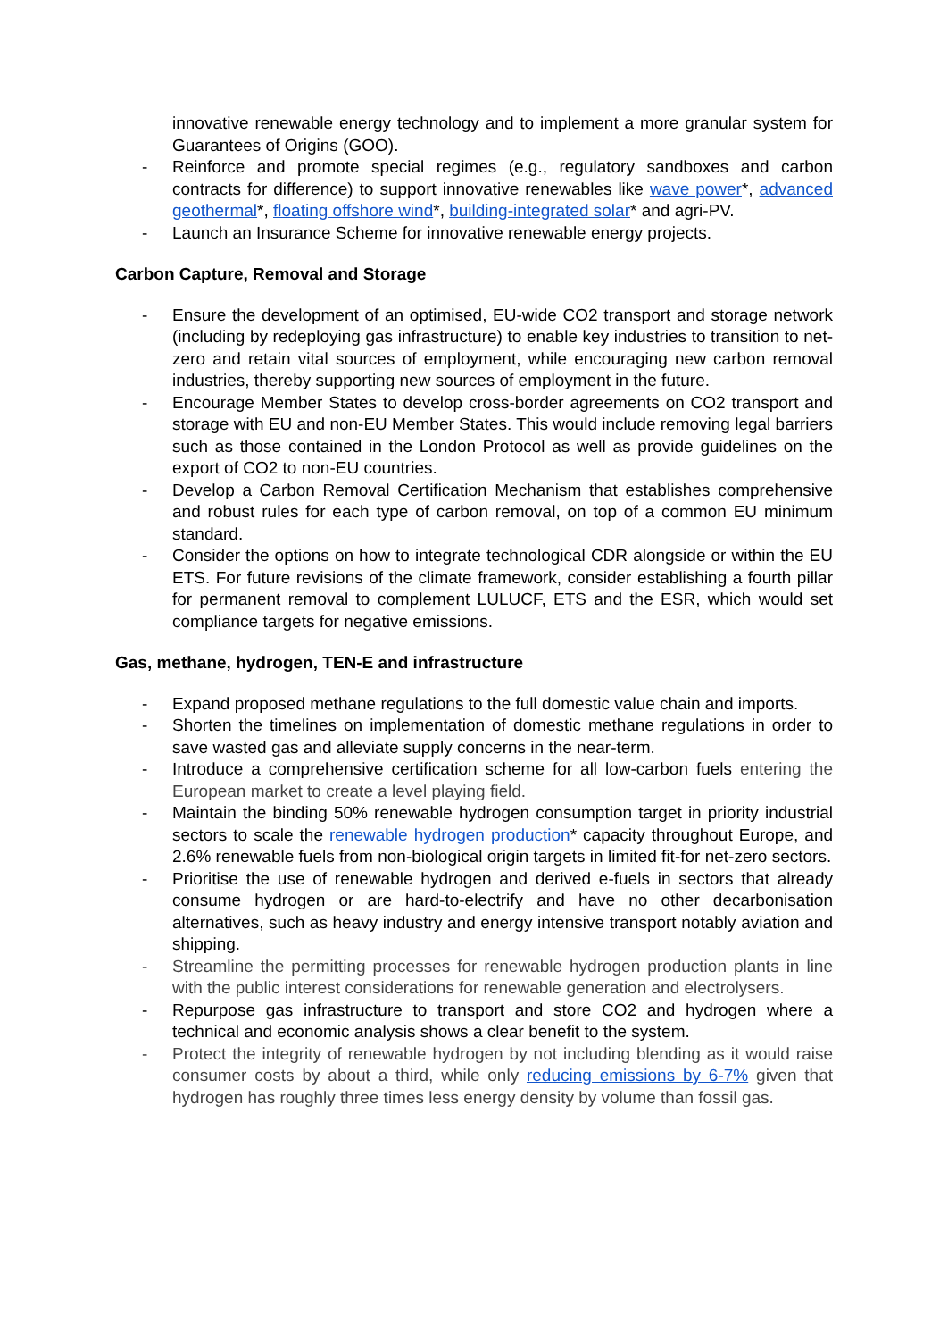innovative renewable energy technology and to implement a more granular system for Guarantees of Origins (GOO).
- Reinforce and promote special regimes (e.g., regulatory sandboxes and carbon contracts for difference) to support innovative renewables like wave power*, advanced geothermal*, floating offshore wind*, building-integrated solar* and agri-PV.
- Launch an Insurance Scheme for innovative renewable energy projects.
Carbon Capture, Removal and Storage
- Ensure the development of an optimised, EU-wide CO2 transport and storage network (including by redeploying gas infrastructure) to enable key industries to transition to net-zero and retain vital sources of employment, while encouraging new carbon removal industries, thereby supporting new sources of employment in the future.
- Encourage Member States to develop cross-border agreements on CO2 transport and storage with EU and non-EU Member States. This would include removing legal barriers such as those contained in the London Protocol as well as provide guidelines on the export of CO2 to non-EU countries.
- Develop a Carbon Removal Certification Mechanism that establishes comprehensive and robust rules for each type of carbon removal, on top of a common EU minimum standard.
- Consider the options on how to integrate technological CDR alongside or within the EU ETS. For future revisions of the climate framework, consider establishing a fourth pillar for permanent removal to complement LULUCF, ETS and the ESR, which would set compliance targets for negative emissions.
Gas, methane, hydrogen, TEN-E and infrastructure
- Expand proposed methane regulations to the full domestic value chain and imports.
- Shorten the timelines on implementation of domestic methane regulations in order to save wasted gas and alleviate supply concerns in the near-term.
- Introduce a comprehensive certification scheme for all low-carbon fuels entering the European market to create a level playing field.
- Maintain the binding 50% renewable hydrogen consumption target in priority industrial sectors to scale the renewable hydrogen production* capacity throughout Europe, and 2.6% renewable fuels from non-biological origin targets in limited fit-for net-zero sectors.
- Prioritise the use of renewable hydrogen and derived e-fuels in sectors that already consume hydrogen or are hard-to-electrify and have no other decarbonisation alternatives, such as heavy industry and energy intensive transport notably aviation and shipping.
- Streamline the permitting processes for renewable hydrogen production plants in line with the public interest considerations for renewable generation and electrolysers.
- Repurpose gas infrastructure to transport and store CO2 and hydrogen where a technical and economic analysis shows a clear benefit to the system.
- Protect the integrity of renewable hydrogen by not including blending as it would raise consumer costs by about a third, while only reducing emissions by 6-7% given that hydrogen has roughly three times less energy density by volume than fossil gas.